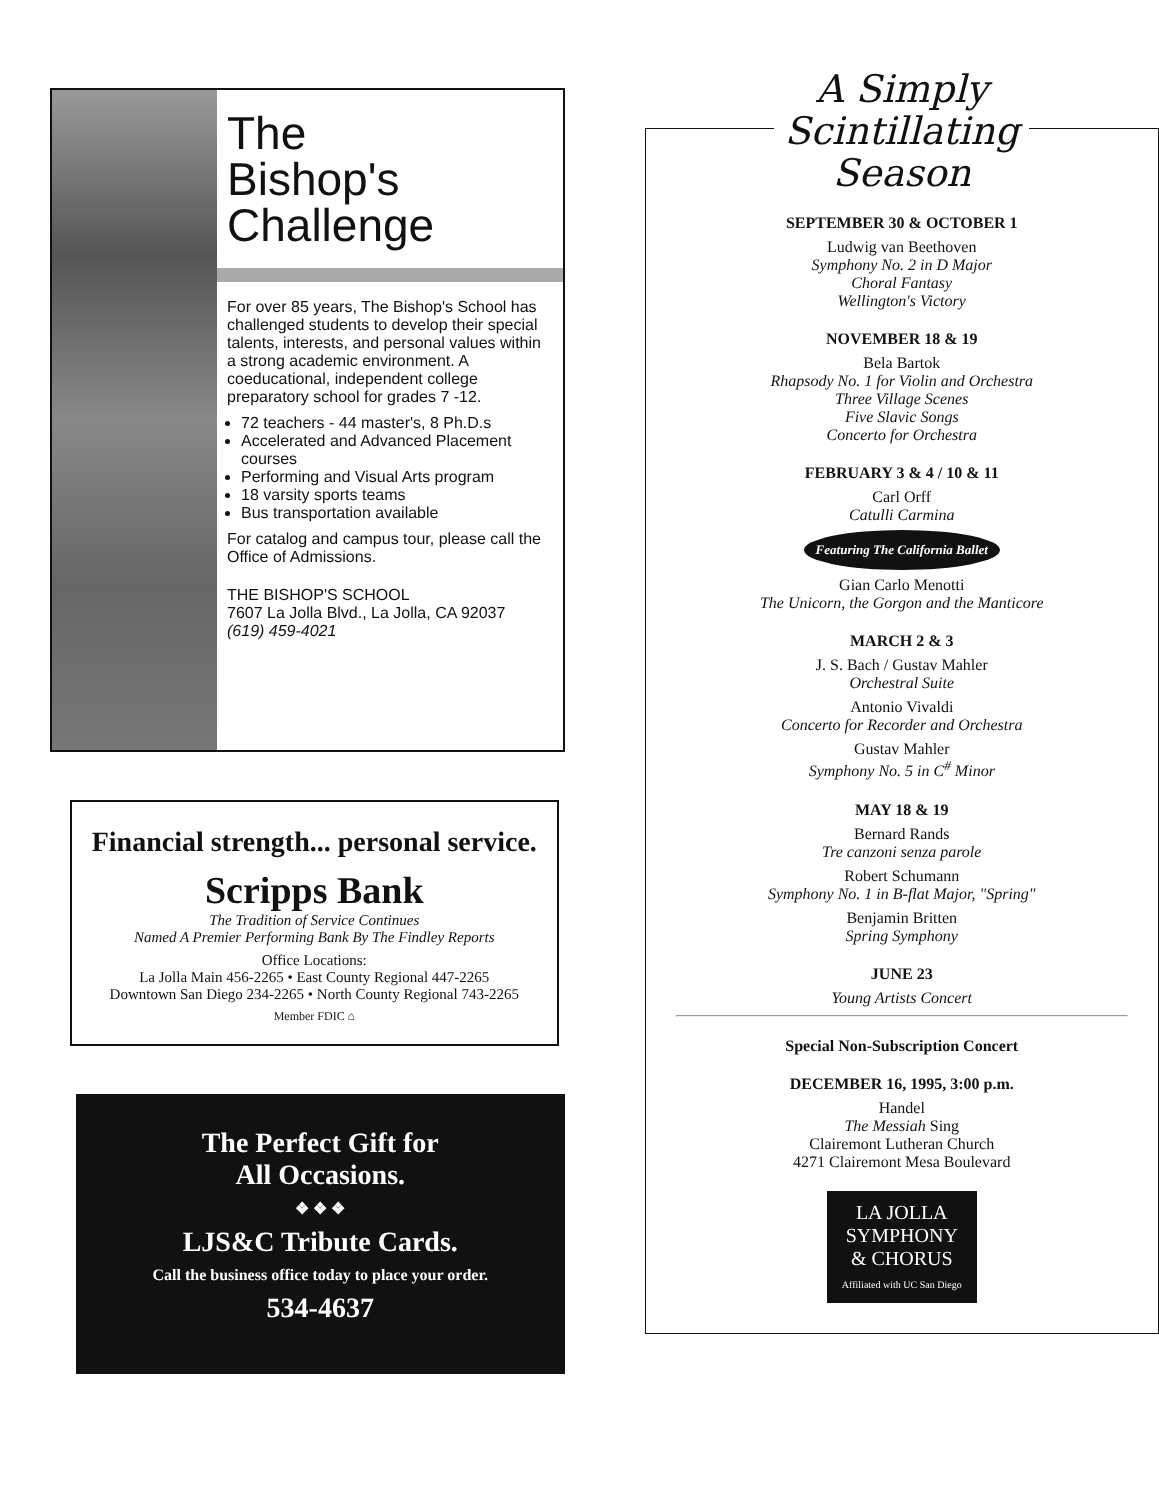The
Bishop's
Challenge
For over 85 years, The Bishop's School has challenged students to develop their special talents, interests, and personal values within a strong academic environment. A coeducational, independent college preparatory school for grades 7 -12.
72 teachers - 44 master's, 8 Ph.D.s
Accelerated and Advanced Placement courses
Performing and Visual Arts program
18 varsity sports teams
Bus transportation available
For catalog and campus tour, please call the Office of Admissions.
THE BISHOP'S SCHOOL
7607 La Jolla Blvd., La Jolla, CA 92037
(619) 459-4021
Financial strength... personal service.
Scripps Bank
The Tradition of Service Continues
Named A Premier Performing Bank By The Findley Reports
Office Locations:
La Jolla Main 456-2265 • East County Regional 447-2265
Downtown San Diego 234-2265 • North County Regional 743-2265
Member FDIC ⌂
The Perfect Gift for
All Occasions.
❖ ❖ ❖
LJS&C Tribute Cards.
Call the business office today to place your order.
534-4637
A Simply
Scintillating
Season
SEPTEMBER 30 & OCTOBER 1
Ludwig van Beethoven
Symphony No. 2 in D Major
Choral Fantasy
Wellington's Victory
NOVEMBER 18 & 19
Bela Bartok
Rhapsody No. 1 for Violin and Orchestra
Three Village Scenes
Five Slavic Songs
Concerto for Orchestra
FEBRUARY 3 & 4 / 10 & 11
Carl Orff
Catulli Carmina
Featuring The California Ballet
Gian Carlo Menotti
The Unicorn, the Gorgon and the Manticore
MARCH 2 & 3
J. S. Bach / Gustav Mahler
Orchestral Suite
Antonio Vivaldi
Concerto for Recorder and Orchestra
Gustav Mahler
Symphony No. 5 in C<sup>#</sup> Minor
MAY 18 & 19
Bernard Rands
Tre canzoni senza parole
Robert Schumann
Symphony No. 1 in B-flat Major, "Spring"
Benjamin Britten
Spring Symphony
JUNE 23
Young Artists Concert
Special Non-Subscription Concert
DECEMBER 16, 1995, 3:00 p.m.
Handel
The Messiah Sing
Clairemont Lutheran Church
4271 Clairemont Mesa Boulevard
LA JOLLA
SYMPHONY
& CHORUS
Affiliated with UC San Diego